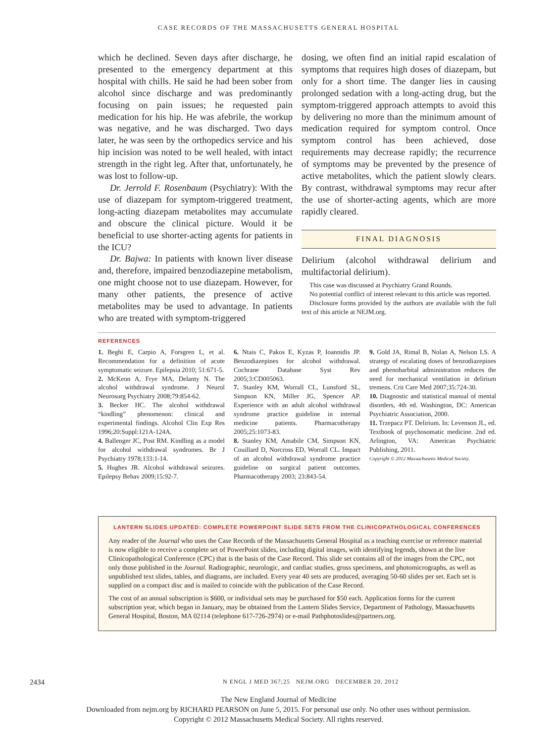CASE RECORDS OF THE MASSACHUSETTS GENERAL HOSPITAL
which he declined. Seven days after discharge, he presented to the emergency department at this hospital with chills. He said he had been sober from alcohol since discharge and was predominantly focusing on pain issues; he requested pain medication for his hip. He was afebrile, the workup was negative, and he was discharged. Two days later, he was seen by the orthopedics service and his hip incision was noted to be well healed, with intact strength in the right leg. After that, unfortunately, he was lost to follow-up.
Dr. Jerrold F. Rosenbaum (Psychiatry): With the use of diazepam for symptom-triggered treatment, long-acting diazepam metabolites may accumulate and obscure the clinical picture. Would it be beneficial to use shorter-acting agents for patients in the ICU?
Dr. Bajwa: In patients with known liver disease and, therefore, impaired benzodiazepine metabolism, one might choose not to use diazepam. However, for many other patients, the presence of active metabolites may be used to advantage. In patients who are treated with symptom-triggered
dosing, we often find an initial rapid escalation of symptoms that requires high doses of diazepam, but only for a short time. The danger lies in causing prolonged sedation with a long-acting drug, but the symptom-triggered approach attempts to avoid this by delivering no more than the minimum amount of medication required for symptom control. Once symptom control has been achieved, dose requirements may decrease rapidly; the recurrence of symptoms may be prevented by the presence of active metabolites, which the patient slowly clears. By contrast, withdrawal symptoms may recur after the use of shorter-acting agents, which are more rapidly cleared.
FINAL DIAGNOSIS
Delirium (alcohol withdrawal delirium and multifactorial delirium).
This case was discussed at Psychiatry Grand Rounds.
No potential conflict of interest relevant to this article was reported.
Disclosure forms provided by the authors are available with the full text of this article at NEJM.org.
REFERENCES
1. Beghi E, Carpio A, Forsgren L, et al. Recommendation for a definition of acute symptomatic seizure. Epilepsia 2010; 51:671-5.
2. McKeon A, Frye MA, Delanty N. The alcohol withdrawal syndrome. J Neurol Neurosurg Psychiatry 2008;79:854-62.
3. Becker HC. The alcohol withdrawal “kindling” phenomenon: clinical and experimental findings. Alcohol Clin Exp Res 1996;20:Suppl:121A-124A.
4. Ballenger JC, Post RM. Kindling as a model for alcohol withdrawal syndromes. Br J Psychiatry 1978;133:1-14.
5. Hughes JR. Alcohol withdrawal seizures. Epilepsy Behav 2009;15:92-7.
6. Ntais C, Pakos E, Kyzas P, Ioannidis JP. Benzodiazepines for alcohol withdrawal. Cochrane Database Syst Rev 2005;3:CD005063.
7. Stanley KM, Worrall CL, Lunsford SL, Simpson KN, Miller JG, Spencer AP. Experience with an adult alcohol withdrawal syndrome practice guideline in internal medicine patients. Pharmacotherapy 2005;25:1073-83.
8. Stanley KM, Amabile CM, Simpson KN, Couillard D, Norcross ED, Worrall CL. Impact of an alcohol withdrawal syndrome practice guideline on surgical patient outcomes. Pharmacotherapy 2003; 23:843-54.
9. Gold JA, Rimal B, Nolan A, Nelson LS. A strategy of escalating doses of benzodiazepines and phenobarbital administration reduces the need for mechanical ventilation in delirium tremens. Crit Care Med 2007;35:724-30.
10. Diagnostic and statistical manual of mental disorders, 4th ed. Washington, DC: American Psychiatric Association, 2000.
11. Trzepacz PT. Delirium. In: Levenson JL, ed. Textbook of psychosomatic medicine. 2nd ed. Arlington, VA: American Psychiatric Publishing, 2011.
Copyright © 2012 Massachusetts Medical Society.
LANTERN SLIDES UPDATED: COMPLETE POWERPOINT SLIDE SETS FROM THE CLINICOPATHOLOGICAL CONFERENCES
Any reader of the Journal who uses the Case Records of the Massachusetts General Hospital as a teaching exercise or reference material is now eligible to receive a complete set of PowerPoint slides, including digital images, with identifying legends, shown at the live Clinicopathological Conference (CPC) that is the basis of the Case Record. This slide set contains all of the images from the CPC, not only those published in the Journal. Radiographic, neurologic, and cardiac studies, gross specimens, and photomicrographs, as well as unpublished text slides, tables, and diagrams, are included. Every year 40 sets are produced, averaging 50-60 slides per set. Each set is supplied on a compact disc and is mailed to coincide with the publication of the Case Record.
The cost of an annual subscription is $600, or individual sets may be purchased for $50 each. Application forms for the current subscription year, which began in January, may be obtained from the Lantern Slides Service, Department of Pathology, Massachusetts General Hospital, Boston, MA 02114 (telephone 617-726-2974) or e-mail Pathphotoslides@partners.org.
2434 N ENGL J MED 367;25 NEJM.ORG DECEMBER 20, 2012
The New England Journal of Medicine
Downloaded from nejm.org by RICHARD PEARSON on June 5, 2015. For personal use only. No other uses without permission.
Copyright © 2012 Massachusetts Medical Society. All rights reserved.